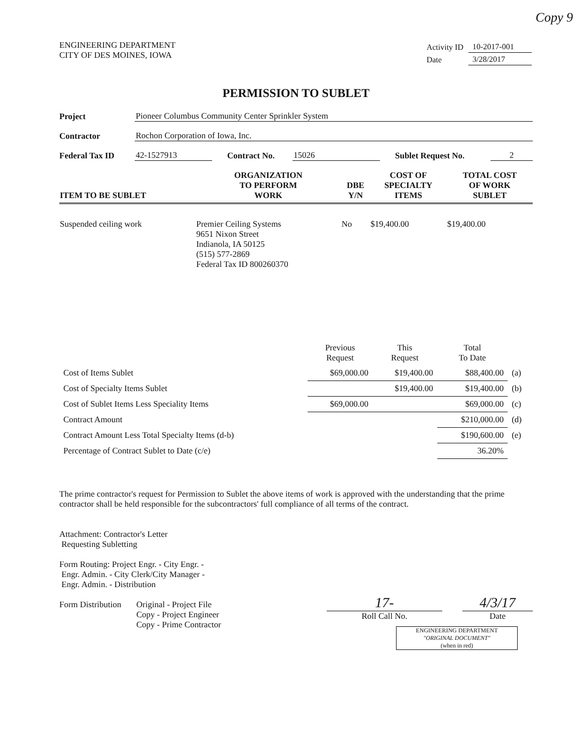Copy 9
ENGINEERING DEPARTMENT
CITY OF DES MOINES, IOWA
| Activity ID | 10-2017-001 |
| Date | 3/28/2017 |
PERMISSION TO SUBLET
Project Pioneer Columbus Community Center Sprinkler System
Contractor Rochon Corporation of Iowa, Inc.
Federal Tax ID 42-1527913 Contract No. 15026 Sublet Request No. 2
| ITEM TO BE SUBLET | ORGANIZATION TO PERFORM WORK | DBE Y/N | COST OF SPECIALTY ITEMS | TOTAL COST OF WORK SUBLET |
| --- | --- | --- | --- | --- |
| Suspended ceiling work | Premier Ceiling Systems 9651 Nixon Street Indianola, IA 50125 (515) 577-2869 Federal Tax ID 800260370 | No | $19,400.00 | $19,400.00 |
| | Previous Request | This Request | Total To Date | |
| --- | --- | --- | --- | --- |
| Cost of Items Sublet | $69,000.00 | $19,400.00 | $88,400.00 | (a) |
| Cost of Specialty Items Sublet | | $19,400.00 | $19,400.00 | (b) |
| Cost of Sublet Items Less Speciality Items | $69,000.00 | | $69,000.00 | (c) |
| Contract Amount | | | $210,000.00 | (d) |
| Contract Amount Less Total Specialty Items (d-b) | | | $190,600.00 | (e) |
| Percentage of Contract Sublet to Date (c/e) | | | 36.20% | |
The prime contractor's request for Permission to Sublet the above items of work is approved with the understanding that the prime contractor shall be held responsible for the subcontractors' full compliance of all terms of the contract.
Attachment: Contractor's Letter
Requesting Subletting
Form Routing: Project Engr. - City Engr. -
Engr. Admin. - City Clerk/City Manager -
Engr. Admin. - Distribution
Form Distribution Original - Project File
Copy - Project Engineer
Copy - Prime Contractor
17-
Roll Call No.
4/3/17
Date
ENGINEERING DEPARTMENT
"ORIGINAL DOCUMENT"
(when in red)